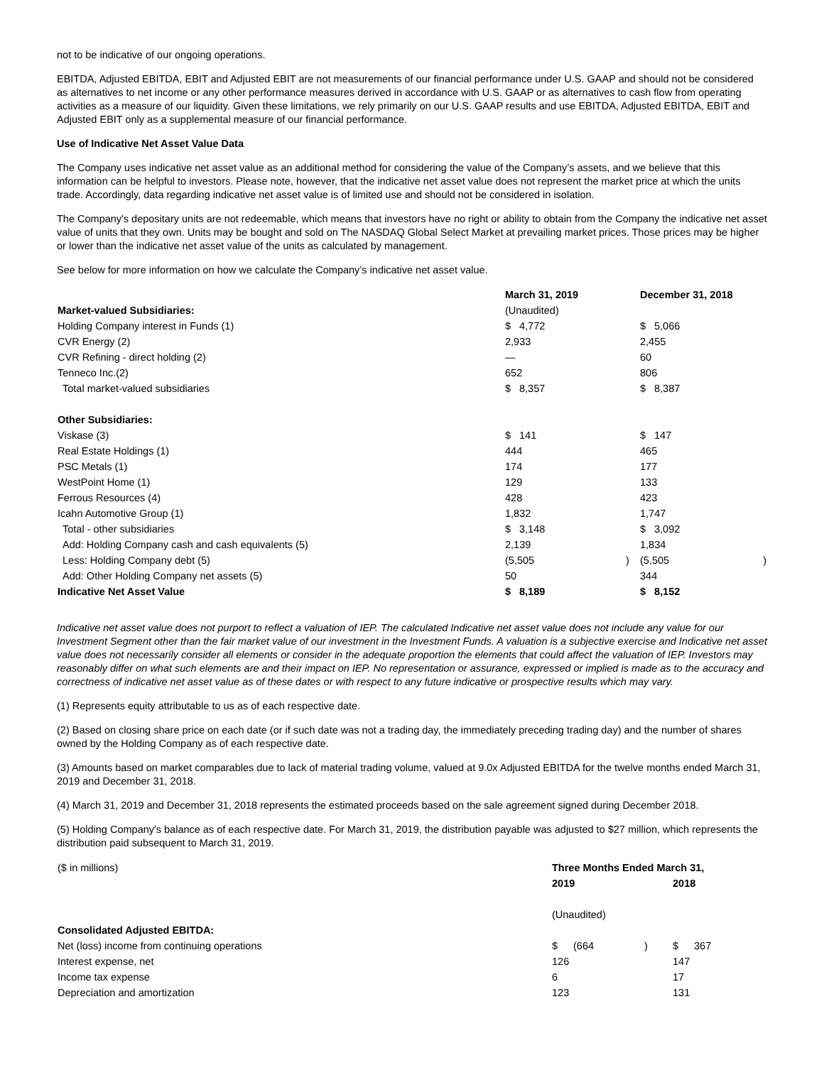not to be indicative of our ongoing operations.
EBITDA, Adjusted EBITDA, EBIT and Adjusted EBIT are not measurements of our financial performance under U.S. GAAP and should not be considered as alternatives to net income or any other performance measures derived in accordance with U.S. GAAP or as alternatives to cash flow from operating activities as a measure of our liquidity. Given these limitations, we rely primarily on our U.S. GAAP results and use EBITDA, Adjusted EBITDA, EBIT and Adjusted EBIT only as a supplemental measure of our financial performance.
Use of Indicative Net Asset Value Data
The Company uses indicative net asset value as an additional method for considering the value of the Company’s assets, and we believe that this information can be helpful to investors. Please note, however, that the indicative net asset value does not represent the market price at which the units trade. Accordingly, data regarding indicative net asset value is of limited use and should not be considered in isolation.
The Company's depositary units are not redeemable, which means that investors have no right or ability to obtain from the Company the indicative net asset value of units that they own. Units may be bought and sold on The NASDAQ Global Select Market at prevailing market prices. Those prices may be higher or lower than the indicative net asset value of the units as calculated by management.
See below for more information on how we calculate the Company’s indicative net asset value.
| | March 31, 2019 | | | December 31, 2018 | | |
| --- | --- | --- | --- | --- | --- | --- |
| Market-valued Subsidiaries: | (Unaudited) | | | | | |
| Holding Company interest in Funds (1) | $ | 4,772 | | $ | 5,066 | |
| CVR Energy (2) | 2,933 | | | 2,455 | | |
| CVR Refining - direct holding (2) | — | | | 60 | | |
| Tenneco Inc.(2) | 652 | | | 806 | | |
| Total market-valued subsidiaries | $ | 8,357 | | $ | 8,387 | |
| Other Subsidiaries: | | | | | | |
| Viskase (3) | $ | 141 | | $ | 147 | |
| Real Estate Holdings (1) | 444 | | | 465 | | |
| PSC Metals (1) | 174 | | | 177 | | |
| WestPoint Home (1) | 129 | | | 133 | | |
| Ferrous Resources (4) | 428 | | | 423 | | |
| Icahn Automotive Group (1) | 1,832 | | | 1,747 | | |
| Total - other subsidiaries | $ | 3,148 | | $ | 3,092 | |
| Add: Holding Company cash and cash equivalents (5) | 2,139 | | | 1,834 | | |
| Less: Holding Company debt (5) | (5,505 | | ) | (5,505 | | ) |
| Add: Other Holding Company net assets (5) | 50 | | | 344 | | |
| Indicative Net Asset Value | $ | 8,189 | | $ | 8,152 | |
Indicative net asset value does not purport to reflect a valuation of IEP. The calculated Indicative net asset value does not include any value for our Investment Segment other than the fair market value of our investment in the Investment Funds. A valuation is a subjective exercise and Indicative net asset value does not necessarily consider all elements or consider in the adequate proportion the elements that could affect the valuation of IEP. Investors may reasonably differ on what such elements are and their impact on IEP. No representation or assurance, expressed or implied is made as to the accuracy and correctness of indicative net asset value as of these dates or with respect to any future indicative or prospective results which may vary.
(1) Represents equity attributable to us as of each respective date.
(2) Based on closing share price on each date (or if such date was not a trading day, the immediately preceding trading day) and the number of shares owned by the Holding Company as of each respective date.
(3) Amounts based on market comparables due to lack of material trading volume, valued at 9.0x Adjusted EBITDA for the twelve months ended March 31, 2019 and December 31, 2018.
(4) March 31, 2019 and December 31, 2018 represents the estimated proceeds based on the sale agreement signed during December 2018.
(5) Holding Company's balance as of each respective date. For March 31, 2019, the distribution payable was adjusted to $27 million, which represents the distribution paid subsequent to March 31, 2019.
| ($ in millions) | Three Months Ended March 31, | | | | |
| | 2019 | | | 2018 | |
| | (Unaudited) | | | | |
| Consolidated Adjusted EBITDA: | | | | | |
| Net (loss) income from continuing operations | $ | (664 | ) | $ | 367 |
| Interest expense, net | 126 | | | 147 | |
| Income tax expense | 6 | | | 17 | |
| Depreciation and amortization | 123 | | | 131 | |